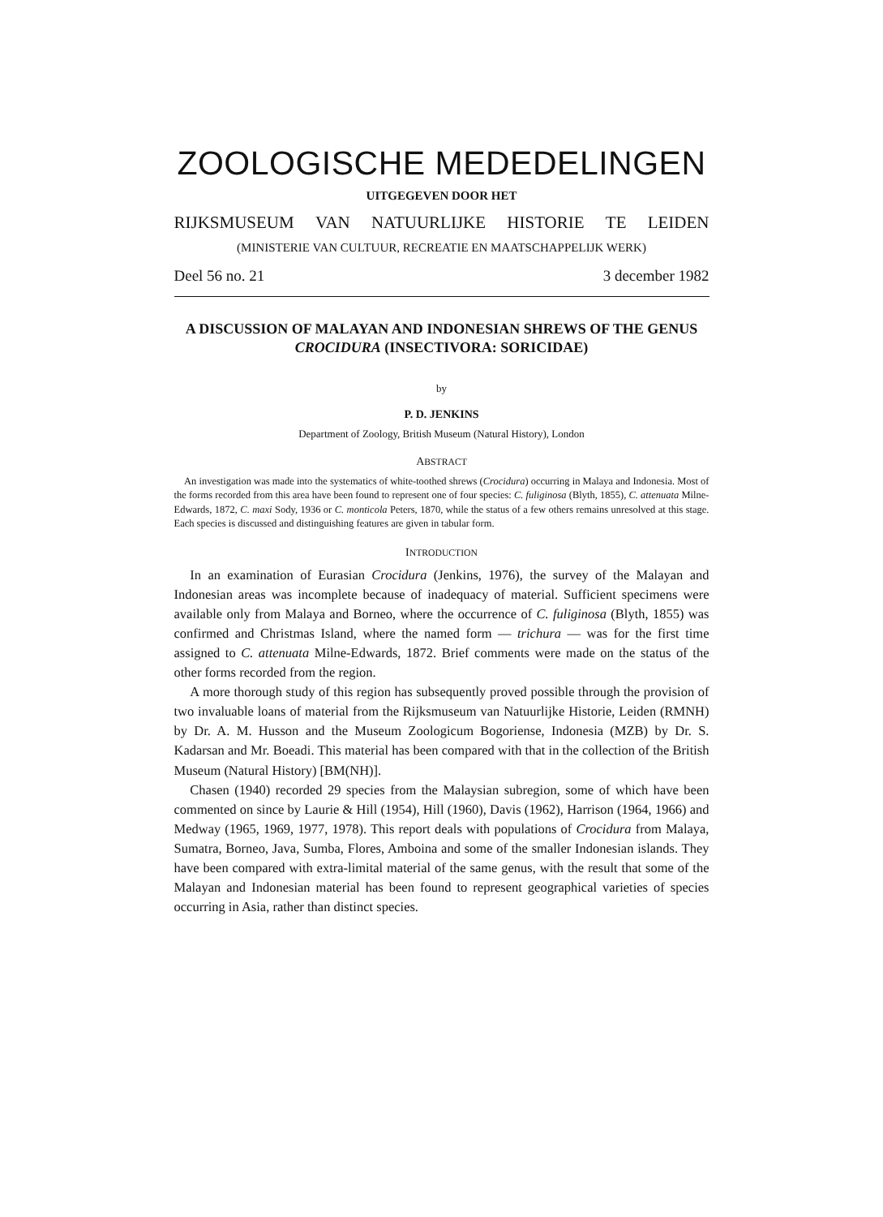ZOOLOGISCHE MEDEDELINGEN
UITGEGEVEN DOOR HET
RIJKSMUSEUM VAN NATUURLIJKE HISTORIE TE LEIDEN
(MINISTERIE VAN CULTUUR, RECREATIE EN MAATSCHAPPELIJK WERK)
Deel 56 no. 21 3 december 1982
A DISCUSSION OF MALAYAN AND INDONESIAN SHREWS OF THE GENUS CROCIDURA (INSECTIVORA: SORICIDAE)
by
P. D. JENKINS
Department of Zoology, British Museum (Natural History), London
ABSTRACT
An investigation was made into the systematics of white-toothed shrews (Crocidura) occurring in Malaya and Indonesia. Most of the forms recorded from this area have been found to represent one of four species: C. fuliginosa (Blyth, 1855), C. attenuata Milne-Edwards, 1872, C. maxi Sody, 1936 or C. monticola Peters, 1870, while the status of a few others remains unresolved at this stage. Each species is discussed and distinguishing features are given in tabular form.
INTRODUCTION
In an examination of Eurasian Crocidura (Jenkins, 1976), the survey of the Malayan and Indonesian areas was incomplete because of inadequacy of material. Sufficient specimens were available only from Malaya and Borneo, where the occurrence of C. fuliginosa (Blyth, 1855) was confirmed and Christmas Island, where the named form — trichura — was for the first time assigned to C. attenuata Milne-Edwards, 1872. Brief comments were made on the status of the other forms recorded from the region.
A more thorough study of this region has subsequently proved possible through the provision of two invaluable loans of material from the Rijksmuseum van Natuurlijke Historie, Leiden (RMNH) by Dr. A. M. Husson and the Museum Zoologicum Bogoriense, Indonesia (MZB) by Dr. S. Kadarsan and Mr. Boeadi. This material has been compared with that in the collection of the British Museum (Natural History) [BM(NH)].
Chasen (1940) recorded 29 species from the Malaysian subregion, some of which have been commented on since by Laurie & Hill (1954), Hill (1960), Davis (1962), Harrison (1964, 1966) and Medway (1965, 1969, 1977, 1978). This report deals with populations of Crocidura from Malaya, Sumatra, Borneo, Java, Sumba, Flores, Amboina and some of the smaller Indonesian islands. They have been compared with extra-limital material of the same genus, with the result that some of the Malayan and Indonesian material has been found to represent geographical varieties of species occurring in Asia, rather than distinct species.